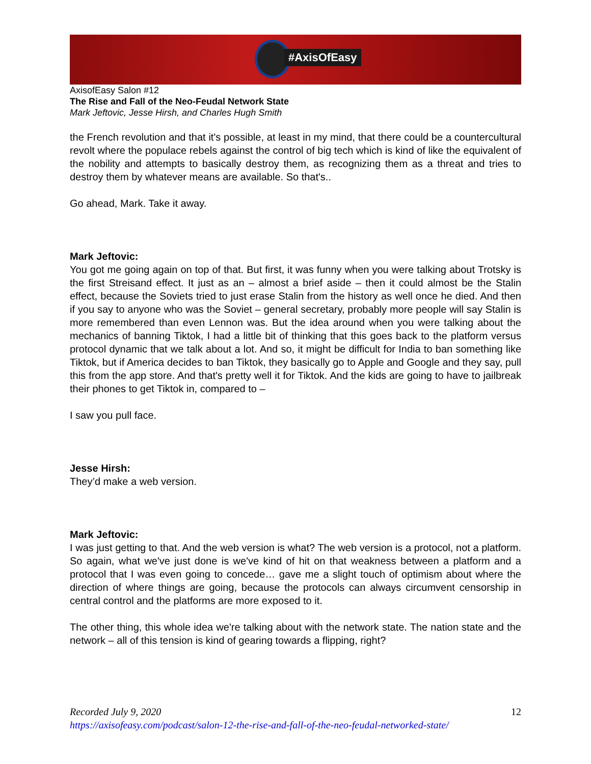#AxisOfEasy
AxisofEasy Salon #12
The Rise and Fall of the Neo-Feudal Network State
Mark Jeftovic, Jesse Hirsh, and Charles Hugh Smith
the French revolution and that it's possible, at least in my mind, that there could be a countercultural revolt where the populace rebels against the control of big tech which is kind of like the equivalent of the nobility and attempts to basically destroy them, as recognizing them as a threat and tries to destroy them by whatever means are available. So that's..
Go ahead, Mark. Take it away.
Mark Jeftovic:
You got me going again on top of that. But first, it was funny when you were talking about Trotsky is the first Streisand effect. It just as an – almost a brief aside – then it could almost be the Stalin effect, because the Soviets tried to just erase Stalin from the history as well once he died. And then if you say to anyone who was the Soviet – general secretary, probably more people will say Stalin is more remembered than even Lennon was. But the idea around when you were talking about the mechanics of banning Tiktok, I had a little bit of thinking that this goes back to the platform versus protocol dynamic that we talk about a lot. And so, it might be difficult for India to ban something like Tiktok, but if America decides to ban Tiktok, they basically go to Apple and Google and they say, pull this from the app store. And that's pretty well it for Tiktok. And the kids are going to have to jailbreak their phones to get Tiktok in, compared to –
I saw you pull face.
Jesse Hirsh:
They’d make a web version.
Mark Jeftovic:
I was just getting to that. And the web version is what? The web version is a protocol, not a platform. So again, what we've just done is we've kind of hit on that weakness between a platform and a protocol that I was even going to concede… gave me a slight touch of optimism about where the direction of where things are going, because the protocols can always circumvent censorship in central control and the platforms are more exposed to it.
The other thing, this whole idea we're talking about with the network state. The nation state and the network – all of this tension is kind of gearing towards a flipping, right?
Recorded July 9, 2020 12
https://axisofeasy.com/podcast/salon-12-the-rise-and-fall-of-the-neo-feudal-networked-state/